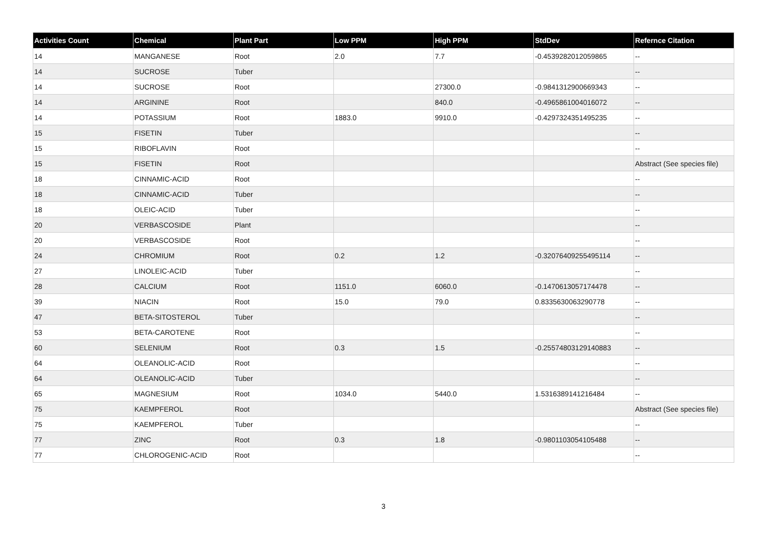| Activities Count | Chemical | Plant Part | Low PPM | High PPM | StdDev | Refernce Citation |
| --- | --- | --- | --- | --- | --- | --- |
| 14 | MANGANESE | Root | 2.0 | 7.7 | -0.4539282012059865 | -- |
| 14 | SUCROSE | Tuber | | | | -- |
| 14 | SUCROSE | Root | | 27300.0 | -0.9841312900669343 | -- |
| 14 | ARGININE | Root | | 840.0 | -0.4965861004016072 | -- |
| 14 | POTASSIUM | Root | 1883.0 | 9910.0 | -0.4297324351495235 | -- |
| 15 | FISETIN | Tuber | | | | -- |
| 15 | RIBOFLAVIN | Root | | | | -- |
| 15 | FISETIN | Root | | | | Abstract (See species file) |
| 18 | CINNAMIC-ACID | Root | | | | -- |
| 18 | CINNAMIC-ACID | Tuber | | | | -- |
| 18 | OLEIC-ACID | Tuber | | | | -- |
| 20 | VERBASCOSIDE | Plant | | | | -- |
| 20 | VERBASCOSIDE | Root | | | | -- |
| 24 | CHROMIUM | Root | 0.2 | 1.2 | -0.32076409255495114 | -- |
| 27 | LINOLEIC-ACID | Tuber | | | | -- |
| 28 | CALCIUM | Root | 1151.0 | 6060.0 | -0.1470613057174478 | -- |
| 39 | NIACIN | Root | 15.0 | 79.0 | 0.8335630063290778 | -- |
| 47 | BETA-SITOSTEROL | Tuber | | | | -- |
| 53 | BETA-CAROTENE | Root | | | | -- |
| 60 | SELENIUM | Root | 0.3 | 1.5 | -0.25574803129140883 | -- |
| 64 | OLEANOLIC-ACID | Root | | | | -- |
| 64 | OLEANOLIC-ACID | Tuber | | | | -- |
| 65 | MAGNESIUM | Root | 1034.0 | 5440.0 | 1.5316389141216484 | -- |
| 75 | KAEMPFEROL | Root | | | | Abstract (See species file) |
| 75 | KAEMPFEROL | Tuber | | | | -- |
| 77 | ZINC | Root | 0.3 | 1.8 | -0.9801103054105488 | -- |
| 77 | CHLOROGENIC-ACID | Root | | | | -- |
3